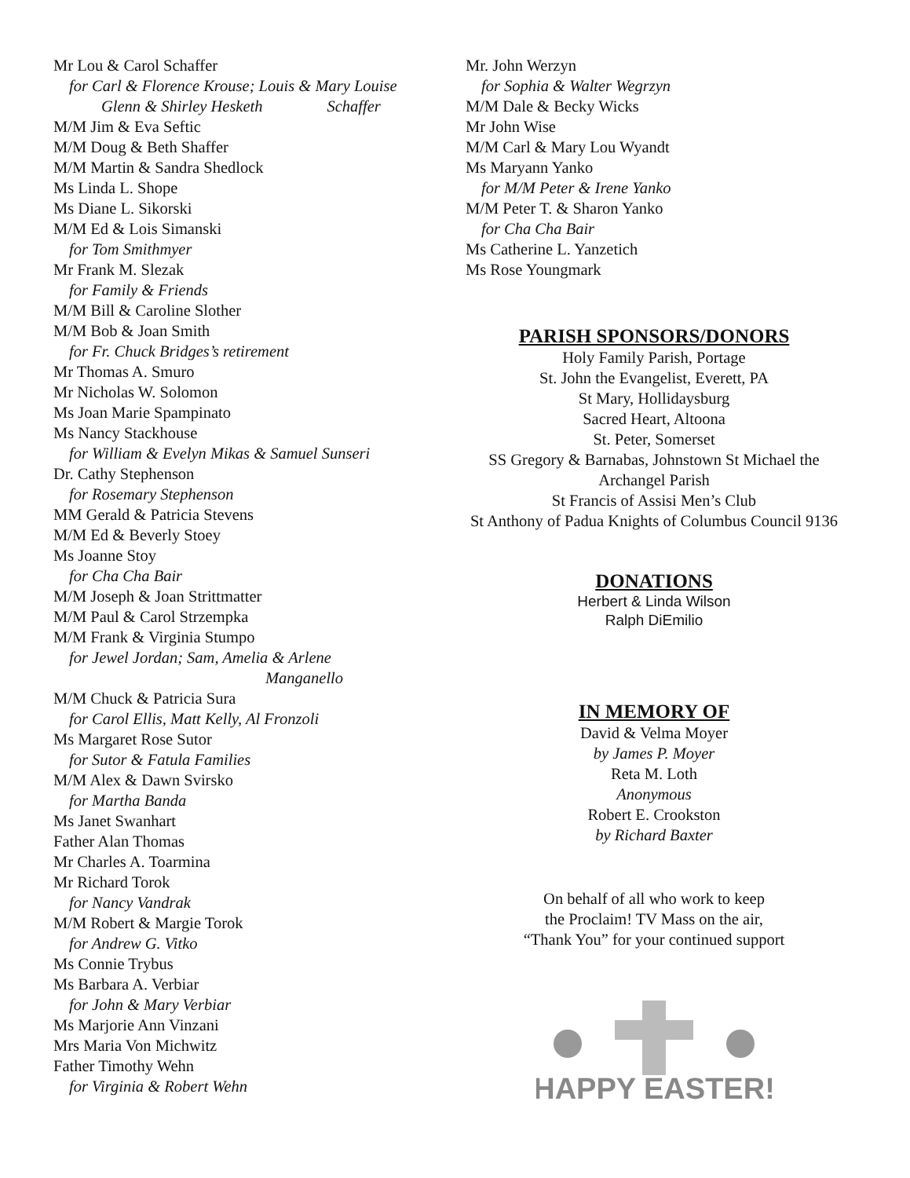Mr Lou & Carol Schaffer
for Carl & Florence Krouse; Louis & Mary Louise
Glenn & Shirley Hesketh Schaffer
M/M Jim & Eva Seftic
M/M Doug & Beth Shaffer
M/M Martin & Sandra Shedlock
Ms Linda L. Shope
Ms Diane L. Sikorski
M/M Ed & Lois Simanski
for Tom Smithmyer
Mr Frank M. Slezak
for Family & Friends
M/M Bill & Caroline Slother
M/M Bob & Joan Smith
for Fr. Chuck Bridges’s retirement
Mr Thomas A. Smuro
Mr Nicholas W. Solomon
Ms Joan Marie Spampinato
Ms Nancy Stackhouse
for William & Evelyn Mikas & Samuel Sunseri
Dr. Cathy Stephenson
for Rosemary Stephenson
MM Gerald & Patricia Stevens
M/M Ed & Beverly Stoey
Ms Joanne Stoy
for Cha Cha Bair
M/M Joseph & Joan Strittmatter
M/M Paul & Carol Strzempka
M/M Frank & Virginia Stumpo
for Jewel Jordan; Sam, Amelia & Arlene
Manganello
M/M Chuck & Patricia Sura
for Carol Ellis, Matt Kelly, Al Fronzoli
Ms Margaret Rose Sutor
for Sutor & Fatula Families
M/M Alex & Dawn Svirsko
for Martha Banda
Ms Janet Swanhart
Father Alan Thomas
Mr Charles A. Toarmina
Mr Richard Torok
for Nancy Vandrak
M/M Robert & Margie Torok
for Andrew G. Vitko
Ms Connie Trybus
Ms Barbara A. Verbiar
for John & Mary Verbiar
Ms Marjorie Ann Vinzani
Mrs Maria Von Michwitz
Father Timothy Wehn
for Virginia & Robert Wehn
Mr. John Werzyn
for Sophia & Walter Wegrzyn
M/M Dale & Becky Wicks
Mr John Wise
M/M Carl & Mary Lou Wyandt
Ms Maryann Yanko
for M/M Peter & Irene Yanko
M/M Peter T. & Sharon Yanko
for Cha Cha Bair
Ms Catherine L. Yanzetich
Ms Rose Youngmark
PARISH SPONSORS/DONORS
Holy Family Parish, Portage
St. John the Evangelist, Everett, PA
St Mary, Hollidaysburg
Sacred Heart, Altoona
St. Peter, Somerset
SS Gregory & Barnabas, Johnstown St Michael the Archangel Parish
St Francis of Assisi Men’s Club
St Anthony of Padua Knights of Columbus Council 9136
DONATIONS
Herbert & Linda Wilson
Ralph DiEmilio
IN MEMORY OF
David & Velma Moyer
by James P. Moyer
Reta M. Loth
Anonymous
Robert E. Crookston
by Richard Baxter
On behalf of all who work to keep
the Proclaim! TV Mass on the air,
“Thank You” for your continued support
HAPPY EASTER!